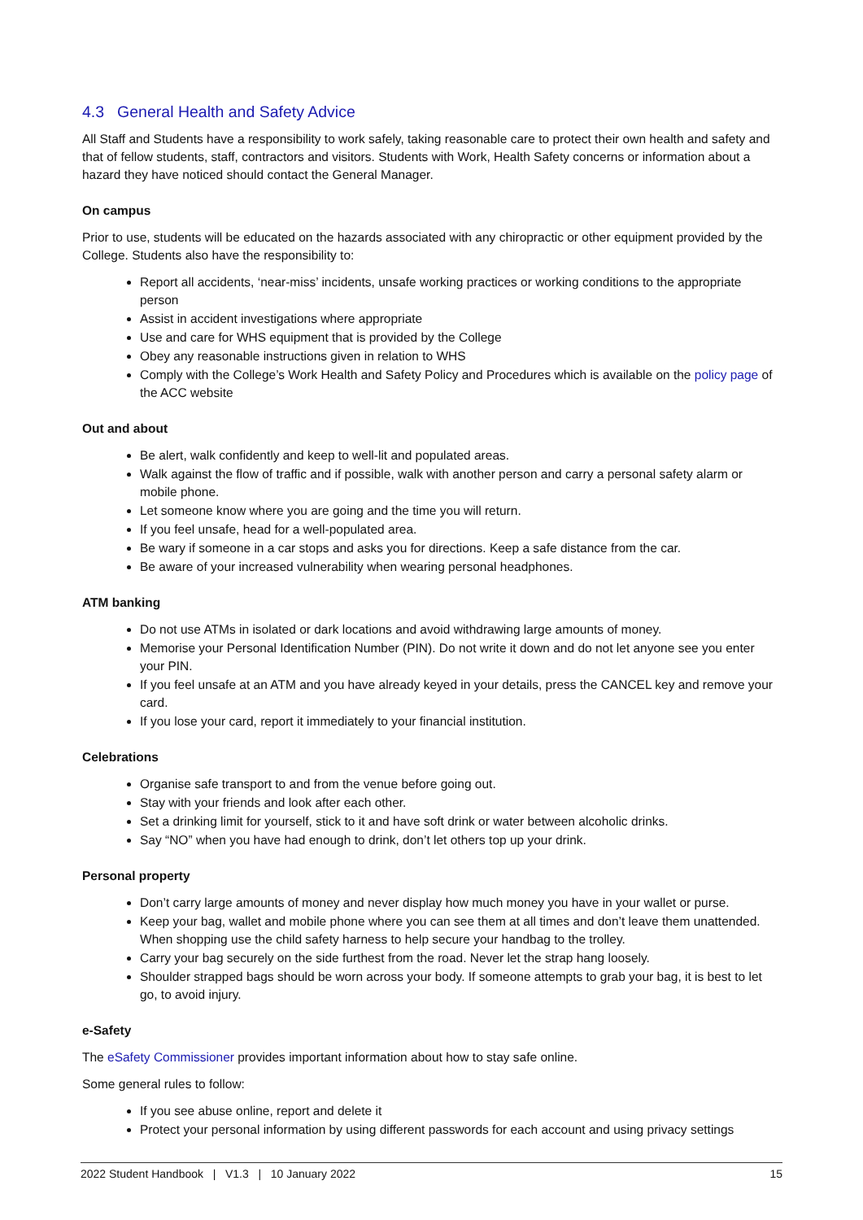4.3 General Health and Safety Advice
All Staff and Students have a responsibility to work safely, taking reasonable care to protect their own health and safety and that of fellow students, staff, contractors and visitors. Students with Work, Health Safety concerns or information about a hazard they have noticed should contact the General Manager.
On campus
Prior to use, students will be educated on the hazards associated with any chiropractic or other equipment provided by the College. Students also have the responsibility to:
Report all accidents, ‘near-miss’ incidents, unsafe working practices or working conditions to the appropriate person
Assist in accident investigations where appropriate
Use and care for WHS equipment that is provided by the College
Obey any reasonable instructions given in relation to WHS
Comply with the College’s Work Health and Safety Policy and Procedures which is available on the policy page of the ACC website
Out and about
Be alert, walk confidently and keep to well-lit and populated areas.
Walk against the flow of traffic and if possible, walk with another person and carry a personal safety alarm or mobile phone.
Let someone know where you are going and the time you will return.
If you feel unsafe, head for a well-populated area.
Be wary if someone in a car stops and asks you for directions. Keep a safe distance from the car.
Be aware of your increased vulnerability when wearing personal headphones.
ATM banking
Do not use ATMs in isolated or dark locations and avoid withdrawing large amounts of money.
Memorise your Personal Identification Number (PIN). Do not write it down and do not let anyone see you enter your PIN.
If you feel unsafe at an ATM and you have already keyed in your details, press the CANCEL key and remove your card.
If you lose your card, report it immediately to your financial institution.
Celebrations
Organise safe transport to and from the venue before going out.
Stay with your friends and look after each other.
Set a drinking limit for yourself, stick to it and have soft drink or water between alcoholic drinks.
Say “NO” when you have had enough to drink, don’t let others top up your drink.
Personal property
Don’t carry large amounts of money and never display how much money you have in your wallet or purse.
Keep your bag, wallet and mobile phone where you can see them at all times and don’t leave them unattended. When shopping use the child safety harness to help secure your handbag to the trolley.
Carry your bag securely on the side furthest from the road. Never let the strap hang loosely.
Shoulder strapped bags should be worn across your body. If someone attempts to grab your bag, it is best to let go, to avoid injury.
e-Safety
The eSafety Commissioner provides important information about how to stay safe online.
Some general rules to follow:
If you see abuse online, report and delete it
Protect your personal information by using different passwords for each account and using privacy settings
2022 Student Handbook | V1.3 | 10 January 2022 15